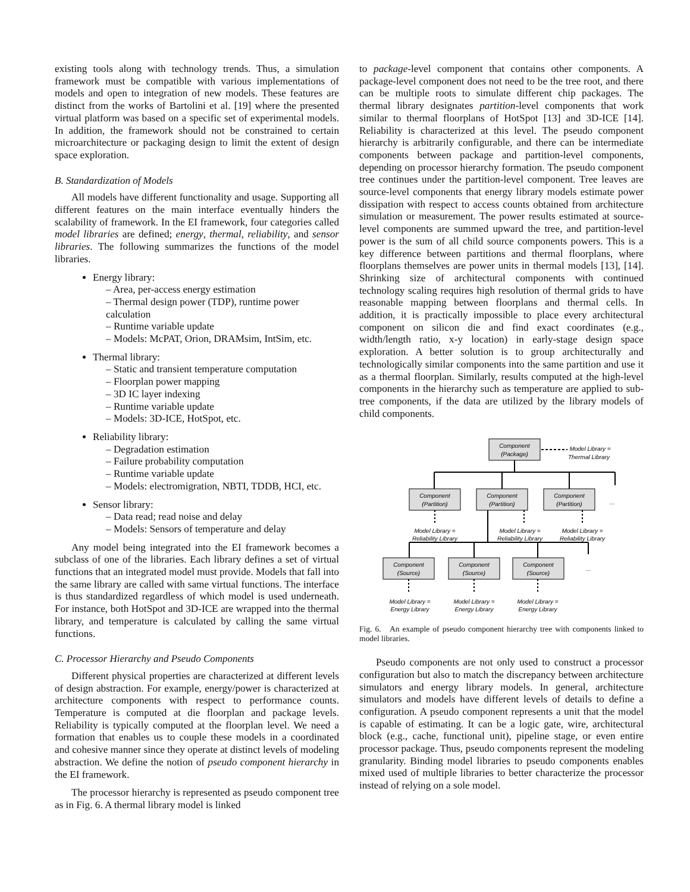existing tools along with technology trends. Thus, a simulation framework must be compatible with various implementations of models and open to integration of new models. These features are distinct from the works of Bartolini et al. [19] where the presented virtual platform was based on a specific set of experimental models. In addition, the framework should not be constrained to certain microarchitecture or packaging design to limit the extent of design space exploration.
B. Standardization of Models
All models have different functionality and usage. Supporting all different features on the main interface eventually hinders the scalability of framework. In the EI framework, four categories called model libraries are defined; energy, thermal, reliability, and sensor libraries. The following summarizes the functions of the model libraries.
Energy library:
– Area, per-access energy estimation
– Thermal design power (TDP), runtime power calculation
– Runtime variable update
– Models: McPAT, Orion, DRAMsim, IntSim, etc.
Thermal library:
– Static and transient temperature computation
– Floorplan power mapping
– 3D IC layer indexing
– Runtime variable update
– Models: 3D-ICE, HotSpot, etc.
Reliability library:
– Degradation estimation
– Failure probability computation
– Runtime variable update
– Models: electromigration, NBTI, TDDB, HCI, etc.
Sensor library:
– Data read; read noise and delay
– Models: Sensors of temperature and delay
Any model being integrated into the EI framework becomes a subclass of one of the libraries. Each library defines a set of virtual functions that an integrated model must provide. Models that fall into the same library are called with same virtual functions. The interface is thus standardized regardless of which model is used underneath. For instance, both HotSpot and 3D-ICE are wrapped into the thermal library, and temperature is calculated by calling the same virtual functions.
C. Processor Hierarchy and Pseudo Components
Different physical properties are characterized at different levels of design abstraction. For example, energy/power is characterized at architecture components with respect to performance counts. Temperature is computed at die floorplan and package levels. Reliability is typically computed at the floorplan level. We need a formation that enables us to couple these models in a coordinated and cohesive manner since they operate at distinct levels of modeling abstraction. We define the notion of pseudo component hierarchy in the EI framework.
The processor hierarchy is represented as pseudo component tree as in Fig. 6. A thermal library model is linked
to package-level component that contains other components. A package-level component does not need to be the tree root, and there can be multiple roots to simulate different chip packages. The thermal library designates partition-level components that work similar to thermal floorplans of HotSpot [13] and 3D-ICE [14]. Reliability is characterized at this level. The pseudo component hierarchy is arbitrarily configurable, and there can be intermediate components between package and partition-level components, depending on processor hierarchy formation. The pseudo component tree continues under the partition-level component. Tree leaves are source-level components that energy library models estimate power dissipation with respect to access counts obtained from architecture simulation or measurement. The power results estimated at source-level components are summed upward the tree, and partition-level power is the sum of all child source components powers. This is a key difference between partitions and thermal floorplans, where floorplans themselves are power units in thermal models [13], [14]. Shrinking size of architectural components with continued technology scaling requires high resolution of thermal grids to have reasonable mapping between floorplans and thermal cells. In addition, it is practically impossible to place every architectural component on silicon die and find exact coordinates (e.g., width/length ratio, x-y location) in early-stage design space exploration. A better solution is to group architecturally and technologically similar components into the same partition and use it as a thermal floorplan. Similarly, results computed at the high-level components in the hierarchy such as temperature are applied to sub-tree components, if the data are utilized by the library models of child components.
Component
(Package)
Component
(Partition)
Component
(Partition)
Component
(Partition)
Component
(Source)
Component
(Source)
Component
(Source)
Model Library =
Thermal Library
Model Library =
Reliability Library
Model Library =
Reliability Library
Model Library =
Reliability Library
Model Library =
Energy Library
Model Library =
Energy Library
Model Library =
Energy Library
...
...
Fig. 6. An example of pseudo component hierarchy tree with components linked to model libraries.
Pseudo components are not only used to construct a processor configuration but also to match the discrepancy between architecture simulators and energy library models. In general, architecture simulators and models have different levels of details to define a configuration. A pseudo component represents a unit that the model is capable of estimating. It can be a logic gate, wire, architectural block (e.g., cache, functional unit), pipeline stage, or even entire processor package. Thus, pseudo components represent the modeling granularity. Binding model libraries to pseudo components enables mixed used of multiple libraries to better characterize the processor instead of relying on a sole model.